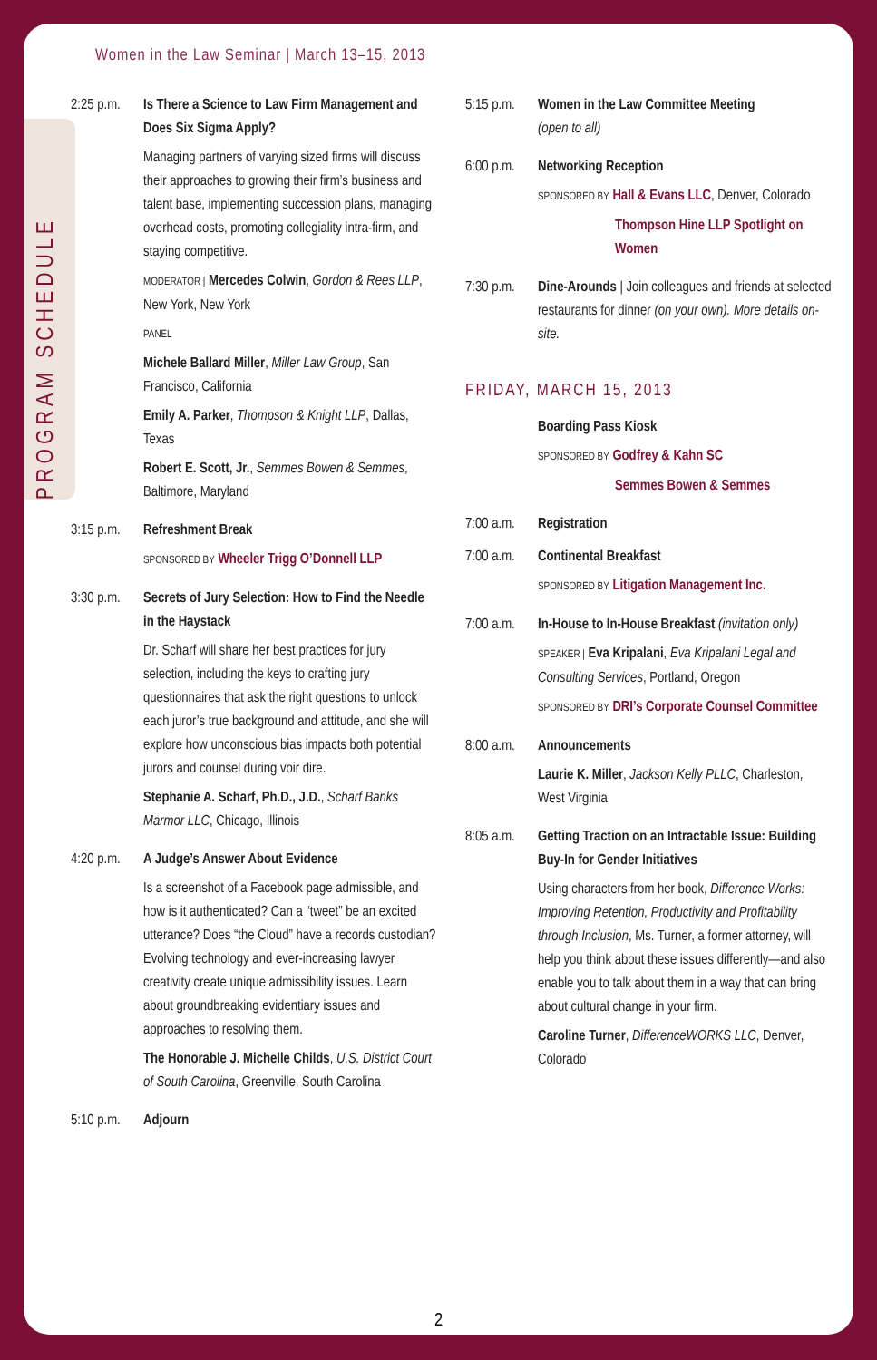Women in the Law Seminar | March 13–15, 2013
PROGRAM SCHEDULE
2:25 p.m.
Is There a Science to Law Firm Management and Does Six Sigma Apply?
Managing partners of varying sized firms will discuss their approaches to growing their firm’s business and talent base, implementing succession plans, managing overhead costs, promoting collegiality intra-firm, and staying competitive.
MODERATOR | Mercedes Colwin, Gordon & Rees LLP, New York, New York
PANEL
Michele Ballard Miller, Miller Law Group, San Francisco, California
Emily A. Parker, Thompson & Knight LLP, Dallas, Texas
Robert E. Scott, Jr., Semmes Bowen & Semmes, Baltimore, Maryland
3:15 p.m.
Refreshment Break
SPONSORED BY Wheeler Trigg O’Donnell LLP
3:30 p.m.
Secrets of Jury Selection: How to Find the Needle in the Haystack
Dr. Scharf will share her best practices for jury selection, including the keys to crafting jury questionnaires that ask the right questions to unlock each juror’s true background and attitude, and she will explore how unconscious bias impacts both potential jurors and counsel during voir dire.
Stephanie A. Scharf, Ph.D., J.D., Scharf Banks Marmor LLC, Chicago, Illinois
4:20 p.m.
A Judge’s Answer About Evidence
Is a screenshot of a Facebook page admissible, and how is it authenticated? Can a “tweet” be an excited utterance? Does “the Cloud” have a records custodian? Evolving technology and ever-increasing lawyer creativity create unique admissibility issues. Learn about groundbreaking evidentiary issues and approaches to resolving them.
The Honorable J. Michelle Childs, U.S. District Court of South Carolina, Greenville, South Carolina
5:10 p.m.
Adjourn
5:15 p.m.
Women in the Law Committee Meeting
(open to all)
6:00 p.m.
Networking Reception
SPONSORED BY Hall & Evans LLC, Denver, Colorado
Thompson Hine LLP Spotlight on Women
7:30 p.m.
Dine-Arounds | Join colleagues and friends at selected restaurants for dinner (on your own). More details on-site.
FRIDAY, MARCH 15, 2013
Boarding Pass Kiosk
SPONSORED BY Godfrey & Kahn SC
Semmes Bowen & Semmes
7:00 a.m.
Registration
7:00 a.m.
Continental Breakfast
SPONSORED BY Litigation Management Inc.
7:00 a.m.
In-House to In-House Breakfast (invitation only)
SPEAKER | Eva Kripalani, Eva Kripalani Legal and Consulting Services, Portland, Oregon
SPONSORED BY DRI’s Corporate Counsel Committee
8:00 a.m.
Announcements
Laurie K. Miller, Jackson Kelly PLLC, Charleston, West Virginia
8:05 a.m.
Getting Traction on an Intractable Issue: Building Buy-In for Gender Initiatives
Using characters from her book, Difference Works: Improving Retention, Productivity and Profitability through Inclusion, Ms. Turner, a former attorney, will help you think about these issues differently—and also enable you to talk about them in a way that can bring about cultural change in your firm.
Caroline Turner, DifferenceWORKS LLC, Denver, Colorado
2